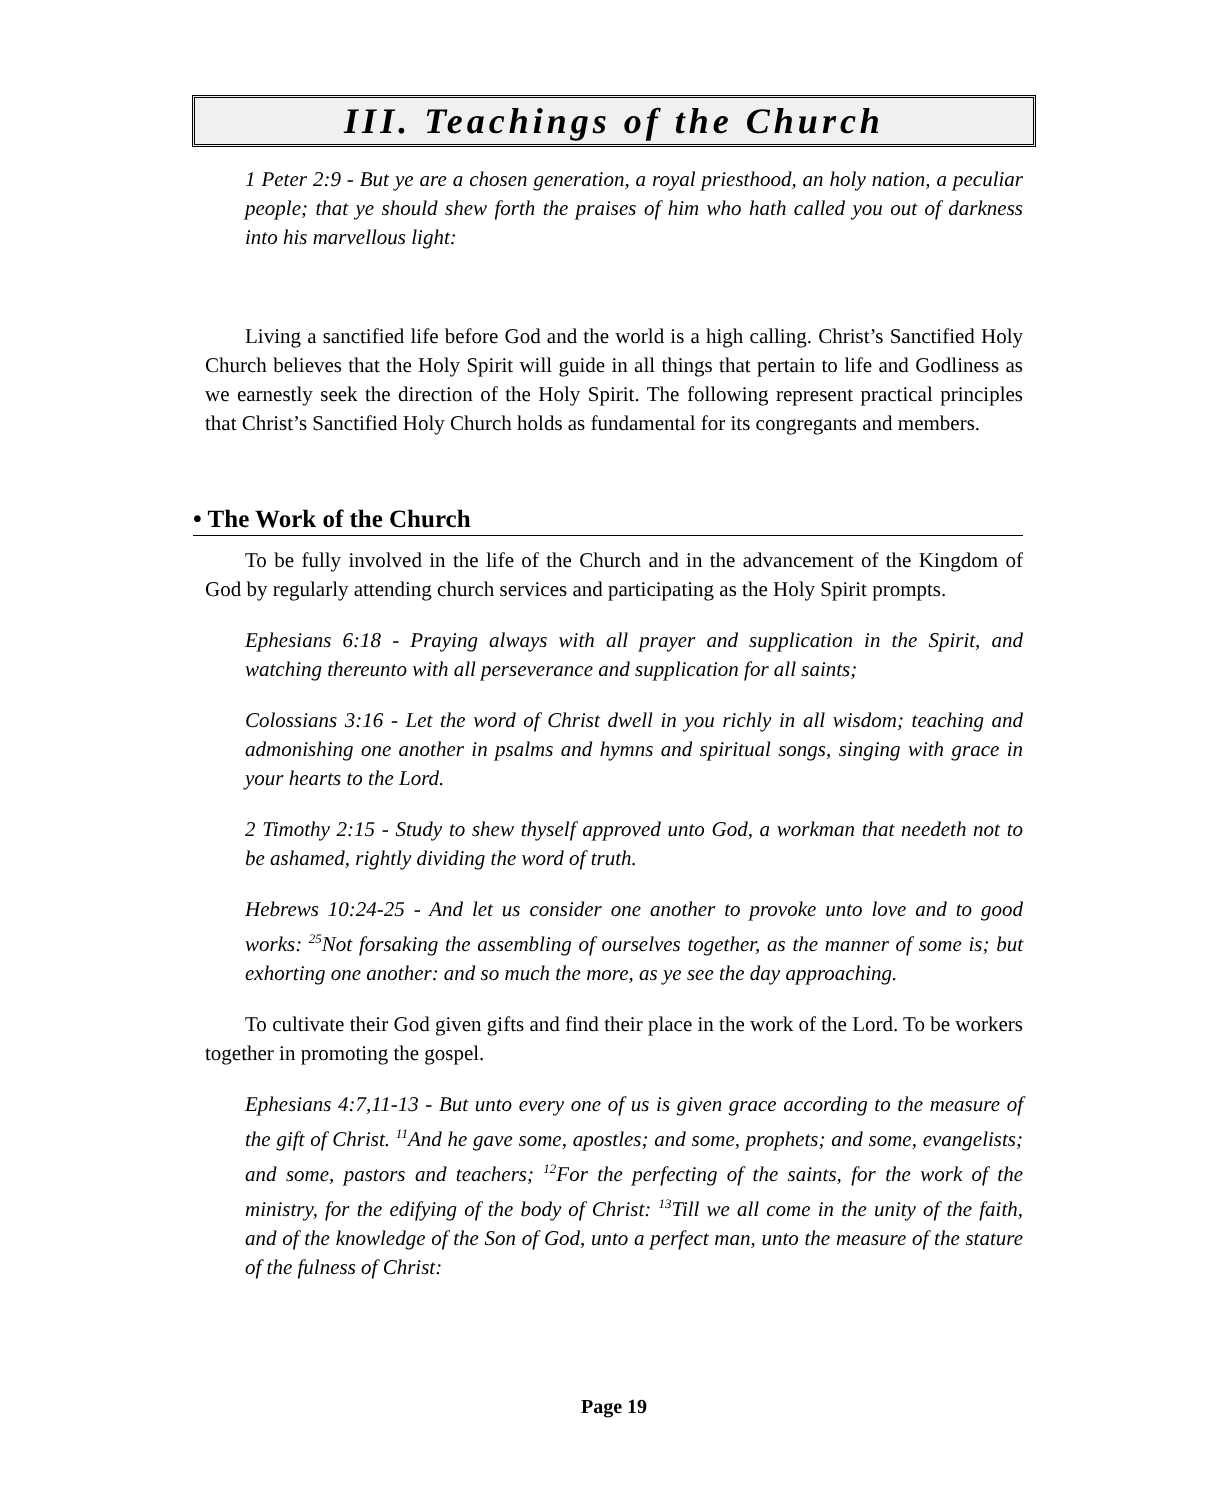III. Teachings of the Church
1 Peter 2:9 - But ye are a chosen generation, a royal priesthood, an holy nation, a peculiar people; that ye should shew forth the praises of him who hath called you out of darkness into his marvellous light:
Living a sanctified life before God and the world is a high calling. Christ’s Sanctified Holy Church believes that the Holy Spirit will guide in all things that pertain to life and Godliness as we earnestly seek the direction of the Holy Spirit. The following represent practical principles that Christ’s Sanctified Holy Church holds as fundamental for its congregants and members.
• The Work of the Church
To be fully involved in the life of the Church and in the advancement of the Kingdom of God by regularly attending church services and participating as the Holy Spirit prompts.
Ephesians 6:18 - Praying always with all prayer and supplication in the Spirit, and watching thereunto with all perseverance and supplication for all saints;
Colossians 3:16 - Let the word of Christ dwell in you richly in all wisdom; teaching and admonishing one another in psalms and hymns and spiritual songs, singing with grace in your hearts to the Lord.
2 Timothy 2:15 - Study to shew thyself approved unto God, a workman that needeth not to be ashamed, rightly dividing the word of truth.
Hebrews 10:24-25 - And let us consider one another to provoke unto love and to good works: <sup>25</sup>Not forsaking the assembling of ourselves together, as the manner of some is; but exhorting one another: and so much the more, as ye see the day approaching.
To cultivate their God given gifts and find their place in the work of the Lord. To be workers together in promoting the gospel.
Ephesians 4:7,11-13 - But unto every one of us is given grace according to the measure of the gift of Christ. <sup>11</sup>And he gave some, apostles; and some, prophets; and some, evangelists; and some, pastors and teachers; <sup>12</sup>For the perfecting of the saints, for the work of the ministry, for the edifying of the body of Christ: <sup>13</sup>Till we all come in the unity of the faith, and of the knowledge of the Son of God, unto a perfect man, unto the measure of the stature of the fulness of Christ:
Page 19